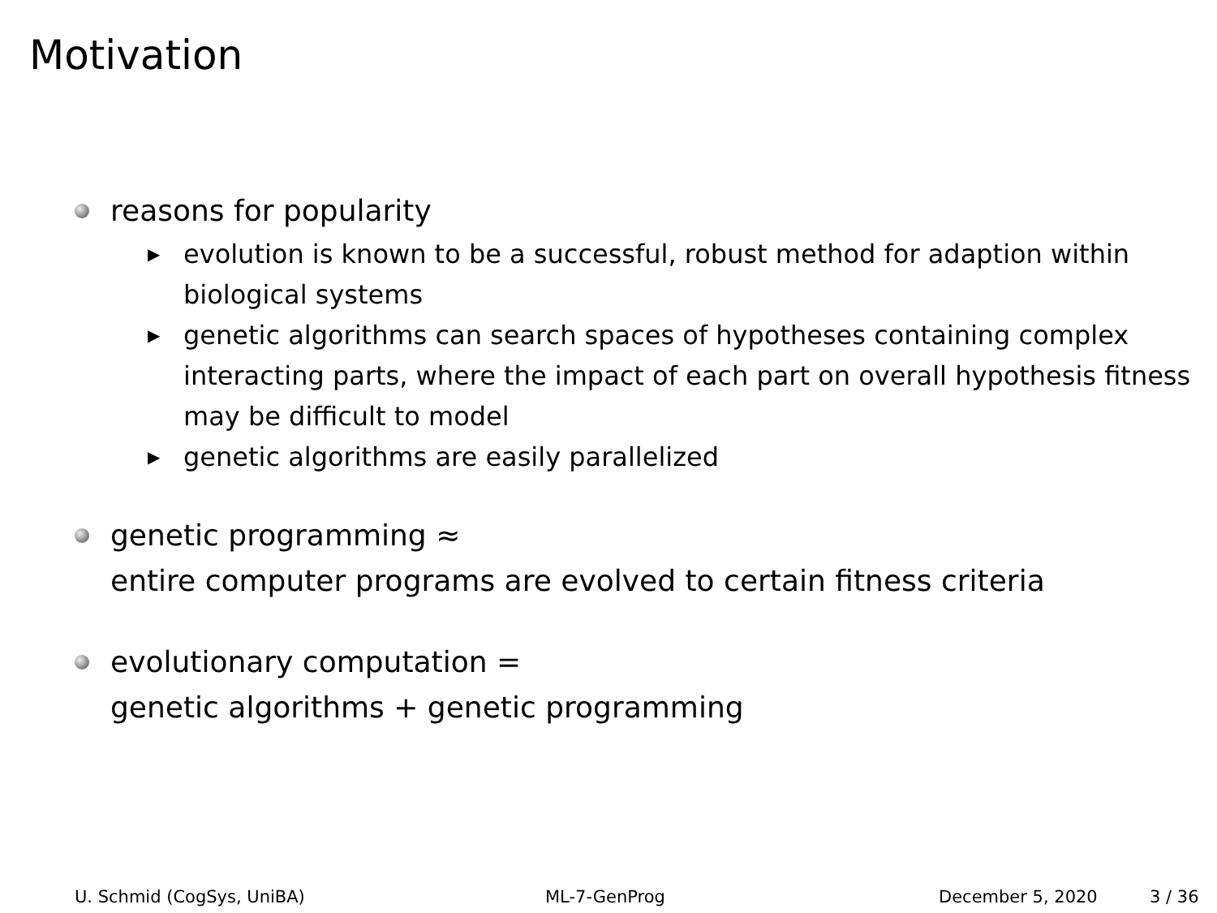Motivation
reasons for popularity
▶ evolution is known to be a successful, robust method for adaption within biological systems
▶ genetic algorithms can search spaces of hypotheses containing complex interacting parts, where the impact of each part on overall hypothesis fitness may be difficult to model
▶ genetic algorithms are easily parallelized
genetic programming ≈
entire computer programs are evolved to certain fitness criteria
evolutionary computation =
genetic algorithms + genetic programming
U. Schmid (CogSys, UniBA) ML-7-GenProg December 5, 2020 3 / 36